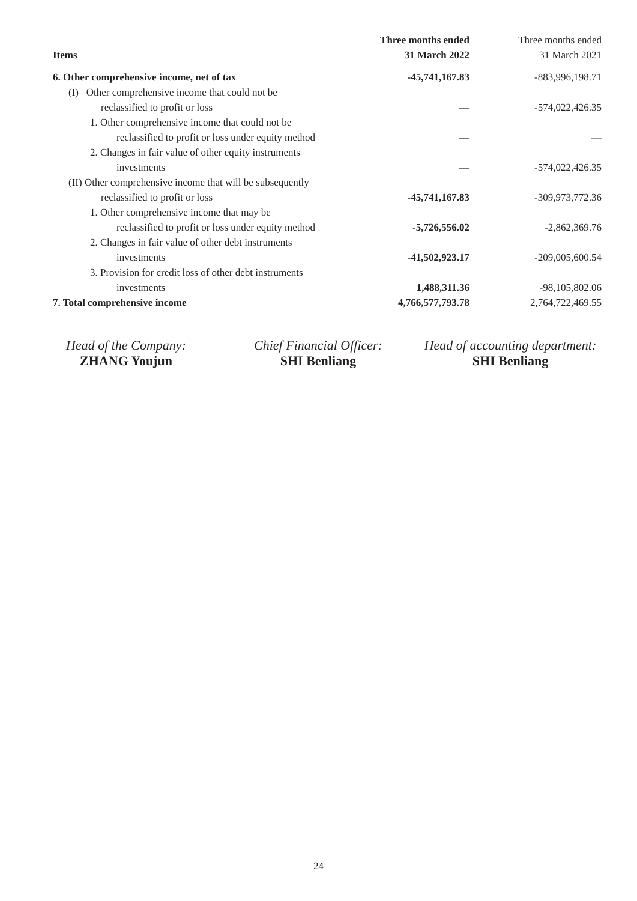| Items | Three months ended 31 March 2022 | Three months ended 31 March 2021 |
| --- | --- | --- |
| 6. Other comprehensive income, net of tax | -45,741,167.83 | -883,996,198.71 |
| (I) Other comprehensive income that could not be | | |
| reclassified to profit or loss | — | -574,022,426.35 |
| 1. Other comprehensive income that could not be | | |
| reclassified to profit or loss under equity method | — | — |
| 2. Changes in fair value of other equity instruments | | |
| investments | — | -574,022,426.35 |
| (II) Other comprehensive income that will be subsequently | | |
| reclassified to profit or loss | -45,741,167.83 | -309,973,772.36 |
| 1. Other comprehensive income that may be | | |
| reclassified to profit or loss under equity method | -5,726,556.02 | -2,862,369.76 |
| 2. Changes in fair value of other debt instruments | | |
| investments | -41,502,923.17 | -209,005,600.54 |
| 3. Provision for credit loss of other debt instruments | | |
| investments | 1,488,311.36 | -98,105,802.06 |
| 7. Total comprehensive income | 4,766,577,793.78 | 2,764,722,469.55 |
Head of the Company:
ZHANG Youjun
Chief Financial Officer:
SHI Benliang
Head of accounting department:
SHI Benliang
24